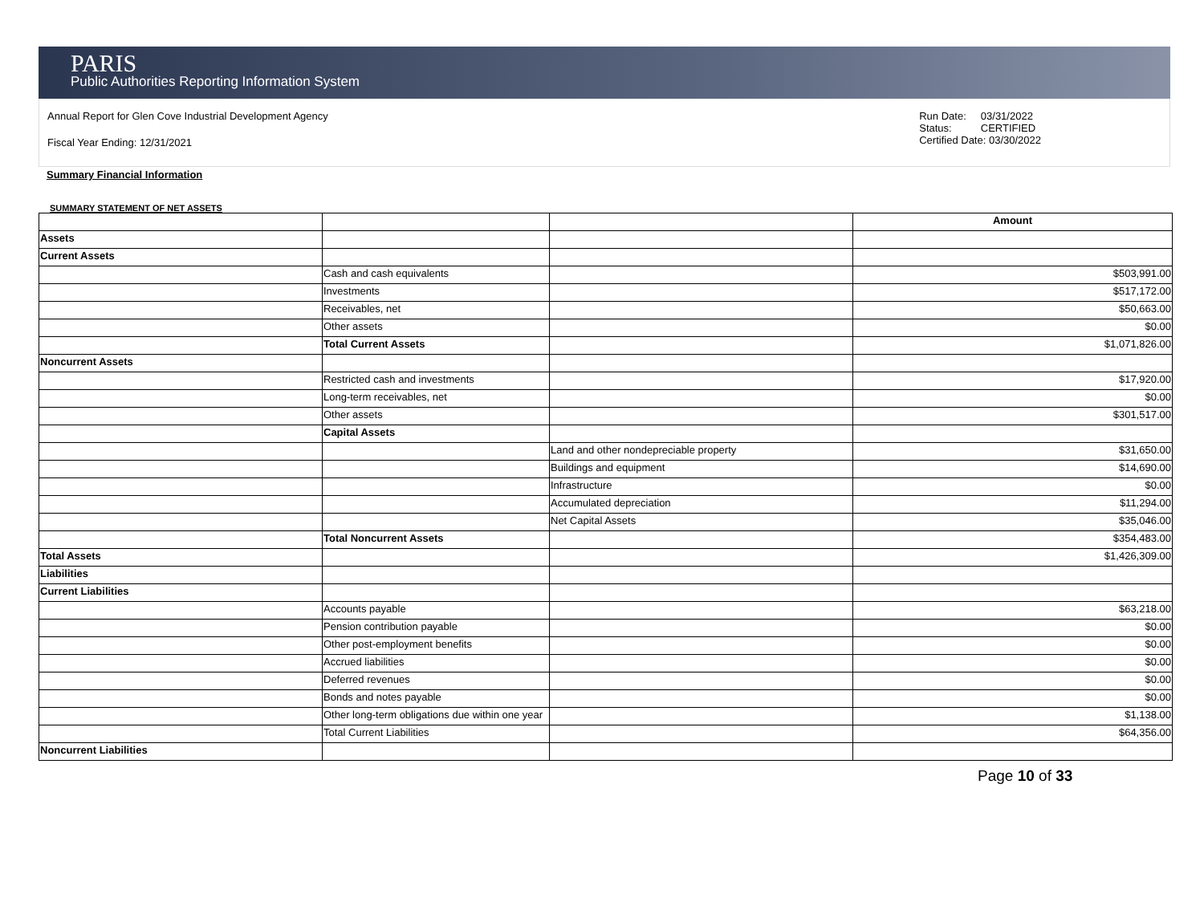PARIS
Public Authorities Reporting Information System
Annual Report for Glen Cove Industrial Development Agency
Fiscal Year Ending: 12/31/2021
Run Date: 03/31/2022
Status: CERTIFIED
Certified Date: 03/30/2022
Summary Financial Information
SUMMARY STATEMENT OF NET ASSETS
| | | | Amount |
| Assets | | | |
| Current Assets | | | |
| | Cash and cash equivalents | | $503,991.00 |
| | Investments | | $517,172.00 |
| | Receivables, net | | $50,663.00 |
| | Other assets | | $0.00 |
| | Total Current Assets | | $1,071,826.00 |
| Noncurrent Assets | | | |
| | Restricted cash and investments | | $17,920.00 |
| | Long-term receivables, net | | $0.00 |
| | Other assets | | $301,517.00 |
| | Capital Assets | | |
| | | Land and other nondepreciable property | $31,650.00 |
| | | Buildings and equipment | $14,690.00 |
| | | Infrastructure | $0.00 |
| | | Accumulated depreciation | $11,294.00 |
| | | Net Capital Assets | $35,046.00 |
| | Total Noncurrent Assets | | $354,483.00 |
| Total Assets | | | $1,426,309.00 |
| Liabilities | | | |
| Current Liabilities | | | |
| | Accounts payable | | $63,218.00 |
| | Pension contribution payable | | $0.00 |
| | Other post-employment benefits | | $0.00 |
| | Accrued liabilities | | $0.00 |
| | Deferred revenues | | $0.00 |
| | Bonds and notes payable | | $0.00 |
| | Other long-term obligations due within one year | | $1,138.00 |
| | Total Current Liabilities | | $64,356.00 |
| Noncurrent Liabilities | | | |
Page 10 of 33